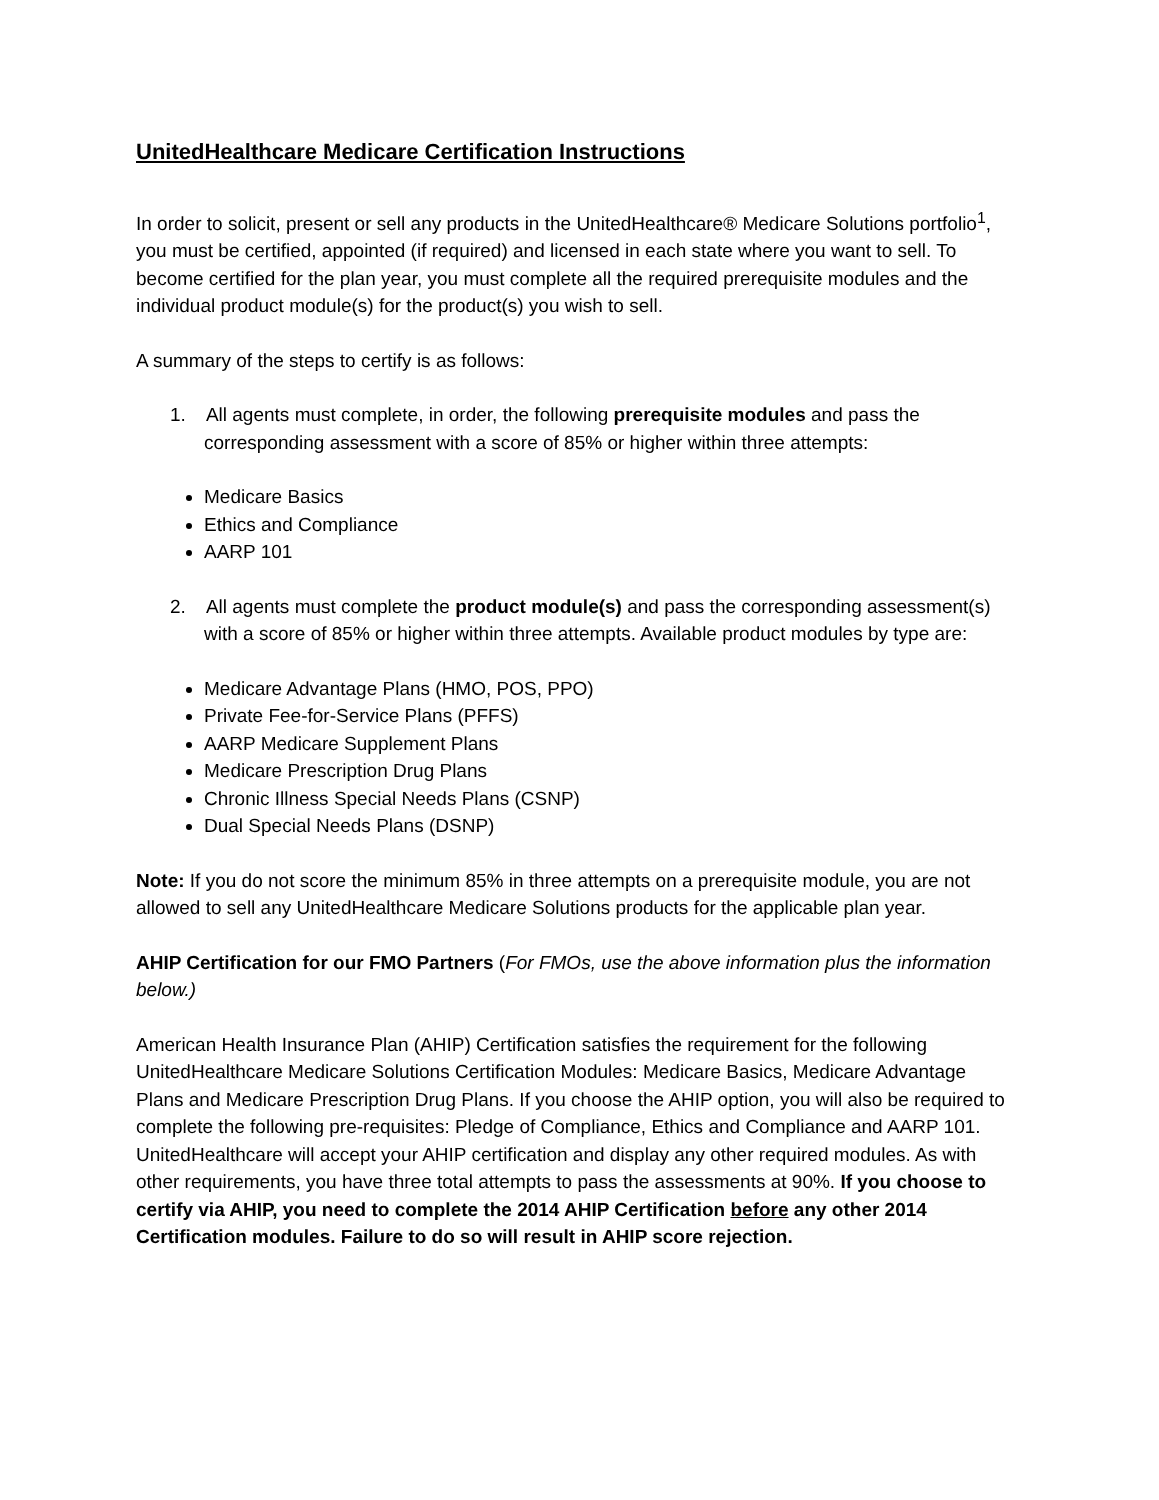UnitedHealthcare Medicare Certification Instructions
In order to solicit, present or sell any products in the UnitedHealthcare® Medicare Solutions portfolio<sup>1</sup>, you must be certified, appointed (if required) and licensed in each state where you want to sell. To become certified for the plan year, you must complete all the required prerequisite modules and the individual product module(s) for the product(s) you wish to sell.
A summary of the steps to certify is as follows:
1. All agents must complete, in order, the following prerequisite modules and pass the corresponding assessment with a score of 85% or higher within three attempts:
Medicare Basics
Ethics and Compliance
AARP 101
2. All agents must complete the product module(s) and pass the corresponding assessment(s) with a score of 85% or higher within three attempts. Available product modules by type are:
Medicare Advantage Plans (HMO, POS, PPO)
Private Fee-for-Service Plans (PFFS)
AARP Medicare Supplement Plans
Medicare Prescription Drug Plans
Chronic Illness Special Needs Plans (CSNP)
Dual Special Needs Plans (DSNP)
Note: If you do not score the minimum 85% in three attempts on a prerequisite module, you are not allowed to sell any UnitedHealthcare Medicare Solutions products for the applicable plan year.
AHIP Certification for our FMO Partners (For FMOs, use the above information plus the information below.)
American Health Insurance Plan (AHIP) Certification satisfies the requirement for the following UnitedHealthcare Medicare Solutions Certification Modules: Medicare Basics, Medicare Advantage Plans and Medicare Prescription Drug Plans. If you choose the AHIP option, you will also be required to complete the following pre-requisites: Pledge of Compliance, Ethics and Compliance and AARP 101. UnitedHealthcare will accept your AHIP certification and display any other required modules. As with other requirements, you have three total attempts to pass the assessments at 90%. If you choose to certify via AHIP, you need to complete the 2014 AHIP Certification before any other 2014 Certification modules. Failure to do so will result in AHIP score rejection.